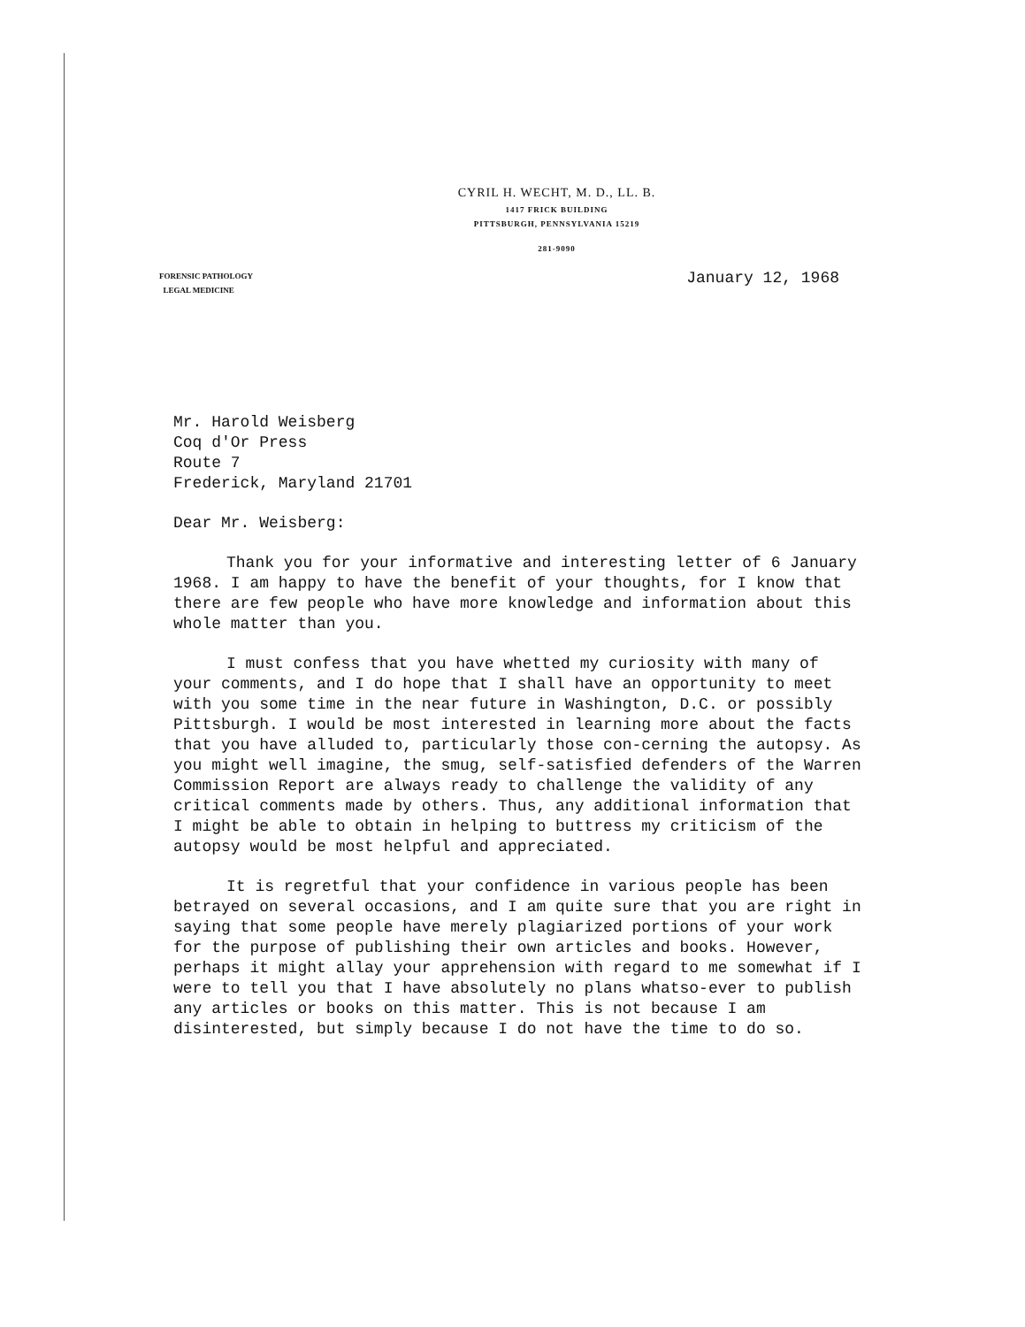CYRIL H. WECHT, M. D., LL. B.
1417 FRICK BUILDING
PITTSBURGH, PENNSYLVANIA 15219
281-9090
FORENSIC PATHOLOGY
LEGAL MEDICINE
January 12, 1968
Mr. Harold Weisberg
Coq d'Or Press
Route 7
Frederick, Maryland 21701
Dear Mr. Weisberg:
Thank you for your informative and interesting letter of 6 January 1968. I am happy to have the benefit of your thoughts, for I know that there are few people who have more knowledge and information about this whole matter than you.
I must confess that you have whetted my curiosity with many of your comments, and I do hope that I shall have an opportunity to meet with you some time in the near future in Washington, D.C. or possibly Pittsburgh. I would be most interested in learning more about the facts that you have alluded to, particularly those con-cerning the autopsy. As you might well imagine, the smug, self-satisfied defenders of the Warren Commission Report are always ready to challenge the validity of any critical comments made by others. Thus, any additional information that I might be able to obtain in helping to buttress my criticism of the autopsy would be most helpful and appreciated.
It is regretful that your confidence in various people has been betrayed on several occasions, and I am quite sure that you are right in saying that some people have merely plagiarized portions of your work for the purpose of publishing their own articles and books. However, perhaps it might allay your apprehension with regard to me somewhat if I were to tell you that I have absolutely no plans whatso-ever to publish any articles or books on this matter. This is not because I am disinterested, but simply because I do not have the time to do so.